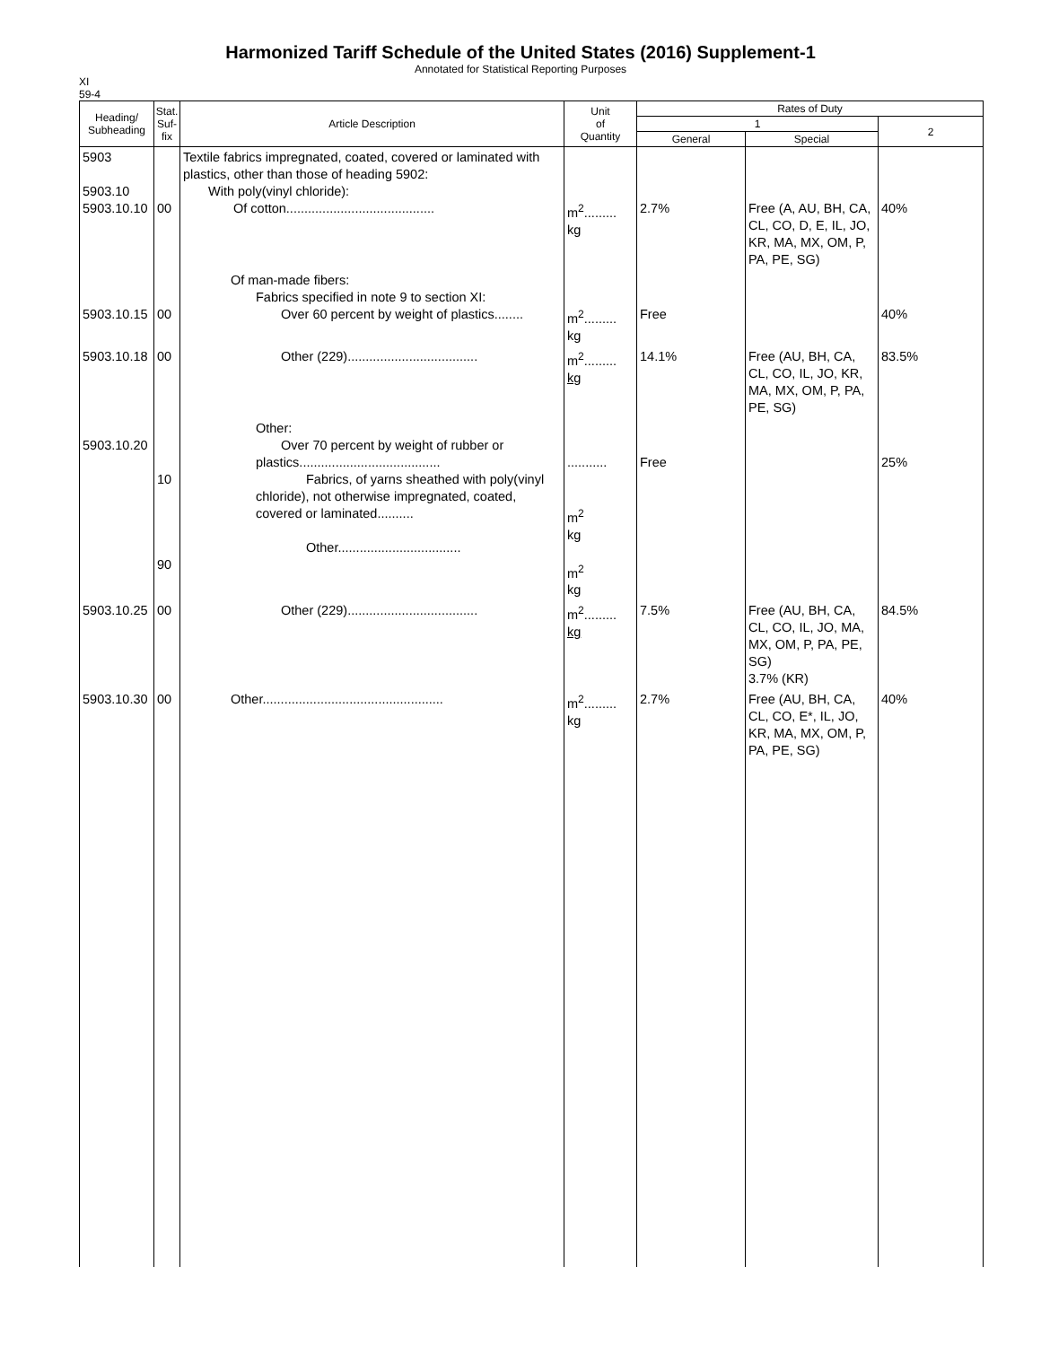Harmonized Tariff Schedule of the United States (2016) Supplement-1
Annotated for Statistical Reporting Purposes
XI
59-4
| Heading/ Subheading | Stat. Suf- fix | Article Description | Unit of Quantity | Rates of Duty | | |
| --- | --- | --- | --- | --- | --- | --- |
| | | | | 1 | | 2 |
| | | | | General | Special | |
| 5903 5903.10 5903.10.10 | 00 | Textile fabrics impregnated, coated, covered or laminated with plastics, other than those of heading 5902: With poly(vinyl chloride): Of cotton......................................... | m<sup>2</sup>......... kg | 2.7% | Free (A, AU, BH, CA, CL, CO, D, E, IL, JO, KR, MA, MX, OM, P, PA, PE, SG) | 40% |
| 5903.10.15 | 00 | Of man-made fibers: Fabrics specified in note 9 to section XI: Over 60 percent by weight of plastics........ | m<sup>2</sup>......... kg | Free | | 40% |
| 5903.10.18 | 00 | Other (229).................................... | m<sup>2</sup>......... kg | 14.1% | Free (AU, BH, CA, CL, CO, IL, JO, KR, MA, MX, OM, P, PA, PE, SG) | 83.5% |
| 5903.10.20 | 10 90 | Other: Over 70 percent by weight of rubber or plastics....................................... Fabrics, of yarns sheathed with poly(vinyl chloride), not otherwise impregnated, coated, covered or laminated.......... Other.................................. | ........... m<sup>2</sup> kg m<sup>2</sup> kg | Free | | 25% |
| 5903.10.25 | 00 | Other (229).................................... | m<sup>2</sup>......... kg | 7.5% | Free (AU, BH, CA, CL, CO, IL, JO, MA, MX, OM, P, PA, PE, SG) 3.7% (KR) | 84.5% |
| 5903.10.30 | 00 | Other.................................................. | m<sup>2</sup>......... kg | 2.7% | Free (AU, BH, CA, CL, CO, E*, IL, JO, KR, MA, MX, OM, P, PA, PE, SG) | 40% |